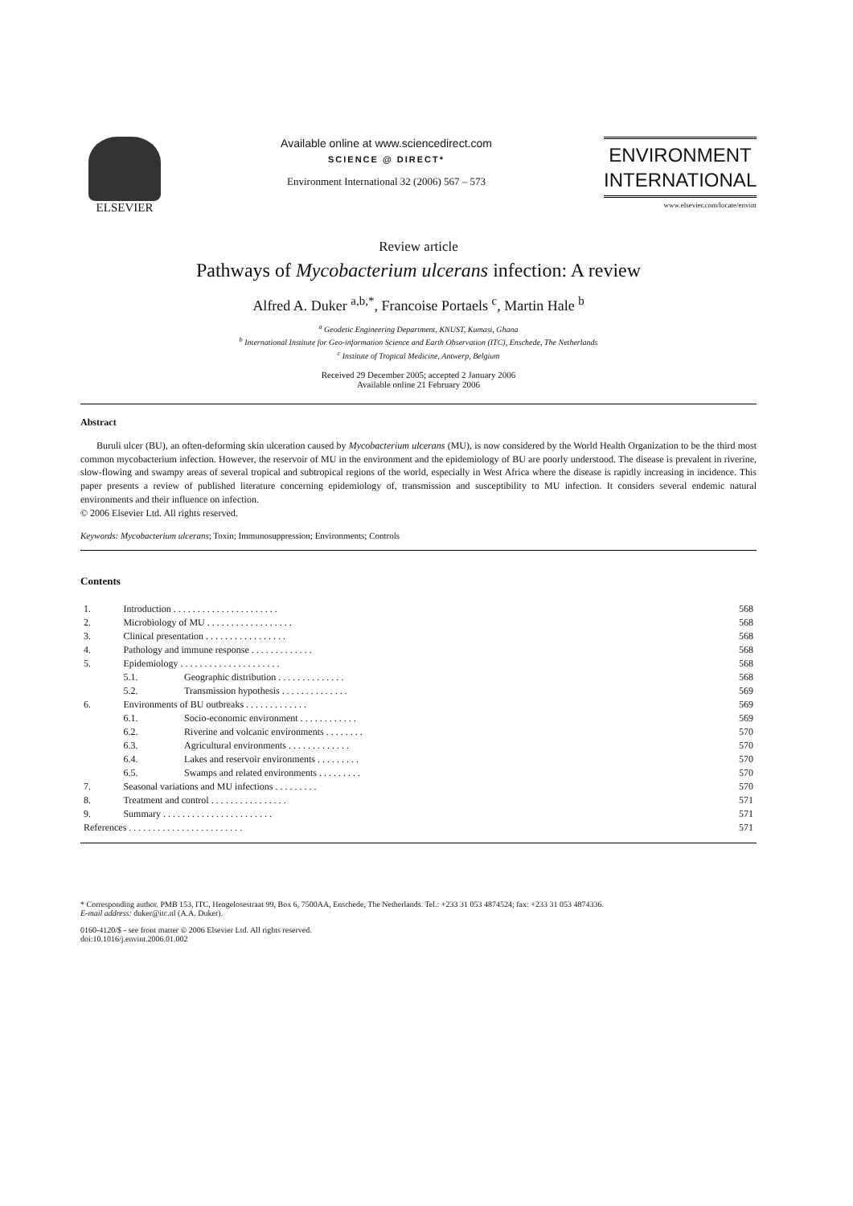ELSEVIER Available online at www.sciencedirect.com
SCIENCE @ DIRECT*
Environment International 32 (2006) 567 – 573
ENVIRONMENT
INTERNATIONAL
www.elsevier.com/locate/envint
Review article
Pathways of Mycobacterium ulcerans infection: A review
Alfred A. Duker <sup>a,b,*</sup>, Francoise Portaels <sup>c</sup>, Martin Hale <sup>b</sup>
<sup>a</sup> Geodetic Engineering Department, KNUST, Kumasi, Ghana
<sup>b</sup> International Institute for Geo-information Science and Earth Observation (ITC), Enschede, The Netherlands
<sup>c</sup> Institute of Tropical Medicine, Antwerp, Belgium
Received 29 December 2005; accepted 2 January 2006
Available online 21 February 2006
Abstract
Buruli ulcer (BU), an often-deforming skin ulceration caused by Mycobacterium ulcerans (MU), is now considered by the World Health Organization to be the third most common mycobacterium infection. However, the reservoir of MU in the environment and the epidemiology of BU are poorly understood. The disease is prevalent in riverine, slow-flowing and swampy areas of several tropical and subtropical regions of the world, especially in West Africa where the disease is rapidly increasing in incidence. This paper presents a review of published literature concerning epidemiology of, transmission and susceptibility to MU infection. It considers several endemic natural environments and their influence on infection.
© 2006 Elsevier Ltd. All rights reserved.
Keywords: Mycobacterium ulcerans; Toxin; Immunosuppression; Environments; Controls
Contents
| 1. | Introduction . . . . . . . . . . . . . . . . . . . . . . | | 568 |
| 2. | Microbiology of MU . . . . . . . . . . . . . . . . . . | | 568 |
| 3. | Clinical presentation . . . . . . . . . . . . . . . . . | | 568 |
| 4. | Pathology and immune response . . . . . . . . . . . . . | | 568 |
| 5. | Epidemiology . . . . . . . . . . . . . . . . . . . . . | | 568 |
| | 5.1. | Geographic distribution . . . . . . . . . . . . . . | 568 |
| | 5.2. | Transmission hypothesis . . . . . . . . . . . . . . | 569 |
| 6. | Environments of BU outbreaks . . . . . . . . . . . . . | | 569 |
| | 6.1. | Socio-economic environment . . . . . . . . . . . . | 569 |
| | 6.2. | Riverine and volcanic environments . . . . . . . . | 570 |
| | 6.3. | Agricultural environments . . . . . . . . . . . . . | 570 |
| | 6.4. | Lakes and reservoir environments . . . . . . . . . | 570 |
| | 6.5. | Swamps and related environments . . . . . . . . . | 570 |
| 7. | Seasonal variations and MU infections . . . . . . . . . | | 570 |
| 8. | Treatment and control . . . . . . . . . . . . . . . . | | 571 |
| 9. | Summary . . . . . . . . . . . . . . . . . . . . . . . | | 571 |
| References . . . . . . . . . . . . . . . . . . . . . . . . | | | 571 |
* Corresponding author. PMB 153, ITC, Hengelosestraat 99, Box 6, 7500AA, Enschede, The Netherlands. Tel.: +233 31 053 4874524; fax: +233 31 053 4874336.
E-mail address: duker@itc.nl (A.A. Duker).
0160-4120/$ - see front matter © 2006 Elsevier Ltd. All rights reserved.
doi:10.1016/j.envint.2006.01.002